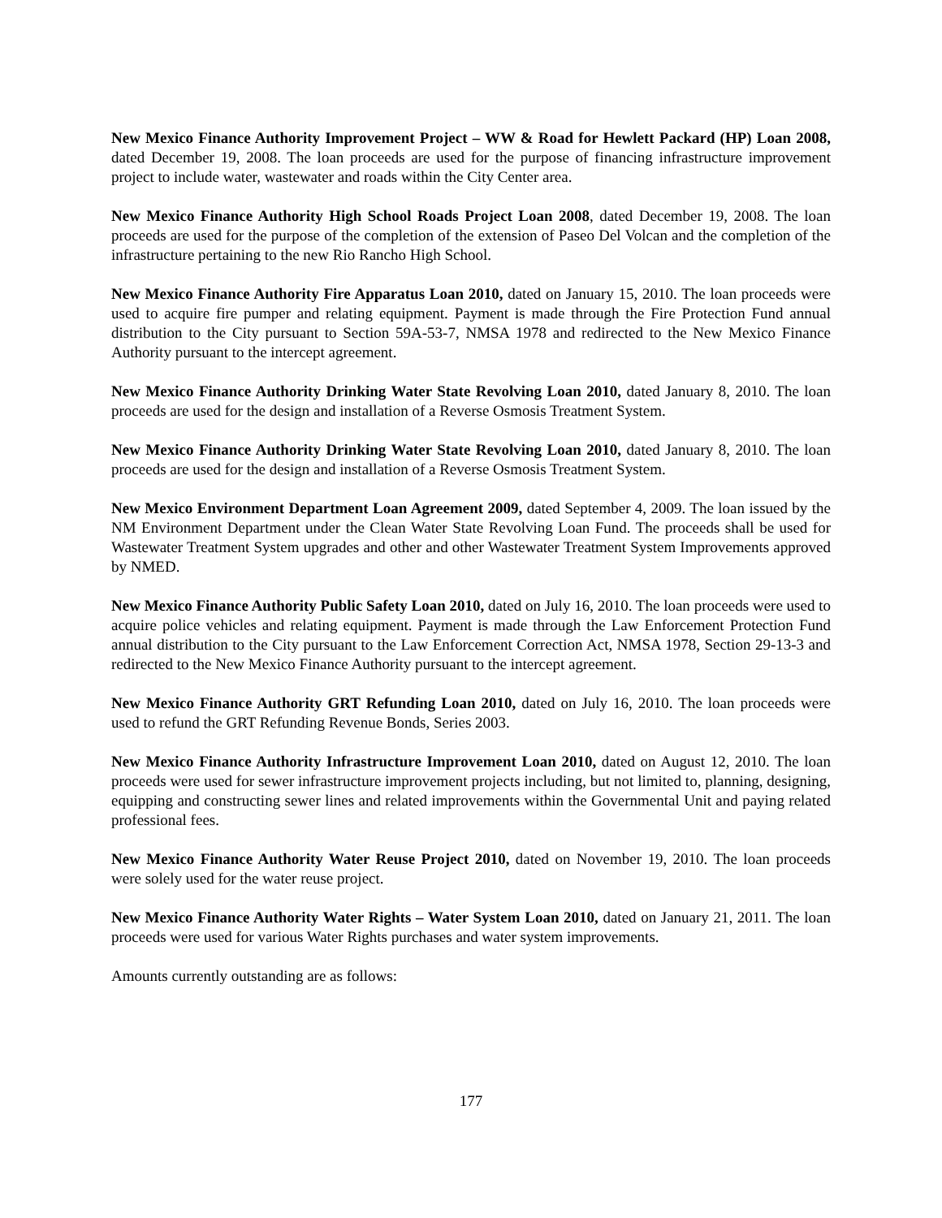New Mexico Finance Authority Improvement Project – WW & Road for Hewlett Packard (HP) Loan 2008, dated December 19, 2008. The loan proceeds are used for the purpose of financing infrastructure improvement project to include water, wastewater and roads within the City Center area.
New Mexico Finance Authority High School Roads Project Loan 2008, dated December 19, 2008. The loan proceeds are used for the purpose of the completion of the extension of Paseo Del Volcan and the completion of the infrastructure pertaining to the new Rio Rancho High School.
New Mexico Finance Authority Fire Apparatus Loan 2010, dated on January 15, 2010. The loan proceeds were used to acquire fire pumper and relating equipment. Payment is made through the Fire Protection Fund annual distribution to the City pursuant to Section 59A-53-7, NMSA 1978 and redirected to the New Mexico Finance Authority pursuant to the intercept agreement.
New Mexico Finance Authority Drinking Water State Revolving Loan 2010, dated January 8, 2010. The loan proceeds are used for the design and installation of a Reverse Osmosis Treatment System.
New Mexico Finance Authority Drinking Water State Revolving Loan 2010, dated January 8, 2010. The loan proceeds are used for the design and installation of a Reverse Osmosis Treatment System.
New Mexico Environment Department Loan Agreement 2009, dated September 4, 2009. The loan issued by the NM Environment Department under the Clean Water State Revolving Loan Fund. The proceeds shall be used for Wastewater Treatment System upgrades and other and other Wastewater Treatment System Improvements approved by NMED.
New Mexico Finance Authority Public Safety Loan 2010, dated on July 16, 2010. The loan proceeds were used to acquire police vehicles and relating equipment. Payment is made through the Law Enforcement Protection Fund annual distribution to the City pursuant to the Law Enforcement Correction Act, NMSA 1978, Section 29-13-3 and redirected to the New Mexico Finance Authority pursuant to the intercept agreement.
New Mexico Finance Authority GRT Refunding Loan 2010, dated on July 16, 2010. The loan proceeds were used to refund the GRT Refunding Revenue Bonds, Series 2003.
New Mexico Finance Authority Infrastructure Improvement Loan 2010, dated on August 12, 2010. The loan proceeds were used for sewer infrastructure improvement projects including, but not limited to, planning, designing, equipping and constructing sewer lines and related improvements within the Governmental Unit and paying related professional fees.
New Mexico Finance Authority Water Reuse Project 2010, dated on November 19, 2010. The loan proceeds were solely used for the water reuse project.
New Mexico Finance Authority Water Rights – Water System Loan 2010, dated on January 21, 2011. The loan proceeds were used for various Water Rights purchases and water system improvements.
Amounts currently outstanding are as follows:
177